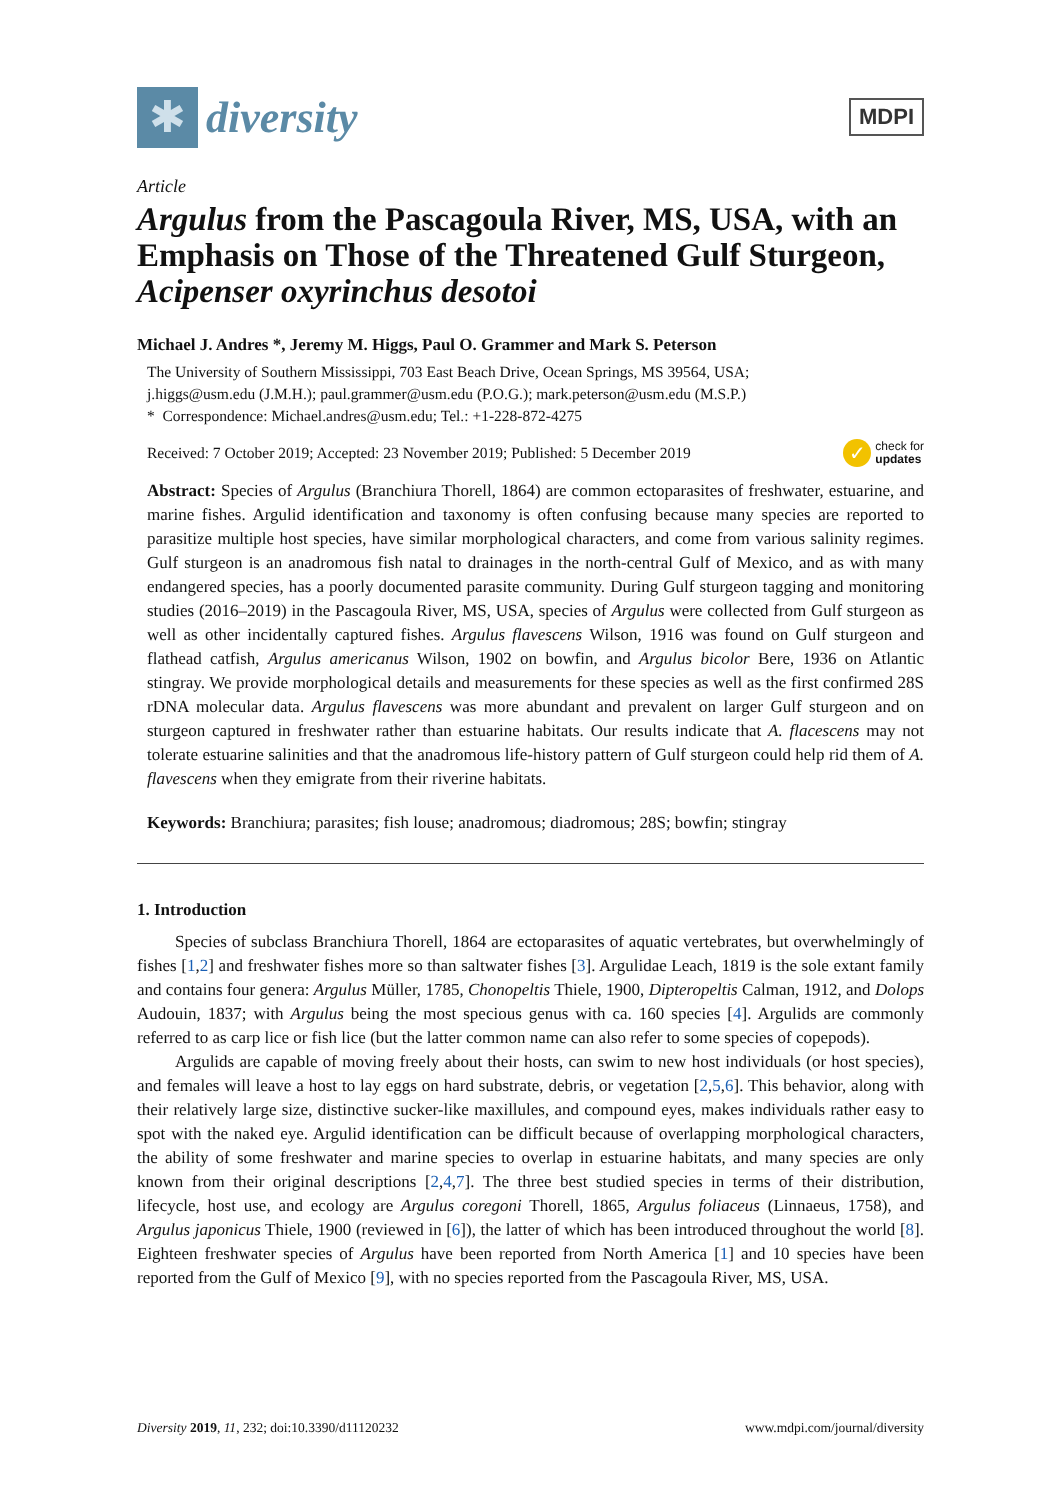✱
diversity
MDPI
Article
Argulus from the Pascagoula River, MS, USA, with an Emphasis on Those of the Threatened Gulf Sturgeon, Acipenser oxyrinchus desotoi
Michael J. Andres *, Jeremy M. Higgs, Paul O. Grammer and Mark S. Peterson
The University of Southern Mississippi, 703 East Beach Drive, Ocean Springs, MS 39564, USA;
j.higgs@usm.edu (J.M.H.); paul.grammer@usm.edu (P.O.G.); mark.peterson@usm.edu (M.S.P.)
* Correspondence: Michael.andres@usm.edu; Tel.: +1-228-872-4275
Received: 7 October 2019; Accepted: 23 November 2019; Published: 5 December 2019 ✓ check for
updates
Abstract: Species of Argulus (Branchiura Thorell, 1864) are common ectoparasites of freshwater, estuarine, and marine fishes. Argulid identification and taxonomy is often confusing because many species are reported to parasitize multiple host species, have similar morphological characters, and come from various salinity regimes. Gulf sturgeon is an anadromous fish natal to drainages in the north-central Gulf of Mexico, and as with many endangered species, has a poorly documented parasite community. During Gulf sturgeon tagging and monitoring studies (2016–2019) in the Pascagoula River, MS, USA, species of Argulus were collected from Gulf sturgeon as well as other incidentally captured fishes. Argulus flavescens Wilson, 1916 was found on Gulf sturgeon and flathead catfish, Argulus americanus Wilson, 1902 on bowfin, and Argulus bicolor Bere, 1936 on Atlantic stingray. We provide morphological details and measurements for these species as well as the first confirmed 28S rDNA molecular data. Argulus flavescens was more abundant and prevalent on larger Gulf sturgeon and on sturgeon captured in freshwater rather than estuarine habitats. Our results indicate that A. flacescens may not tolerate estuarine salinities and that the anadromous life-history pattern of Gulf sturgeon could help rid them of A. flavescens when they emigrate from their riverine habitats.
Keywords: Branchiura; parasites; fish louse; anadromous; diadromous; 28S; bowfin; stingray
1. Introduction
Species of subclass Branchiura Thorell, 1864 are ectoparasites of aquatic vertebrates, but overwhelmingly of fishes [1,2] and freshwater fishes more so than saltwater fishes [3]. Argulidae Leach, 1819 is the sole extant family and contains four genera: Argulus Müller, 1785, Chonopeltis Thiele, 1900, Dipteropeltis Calman, 1912, and Dolops Audouin, 1837; with Argulus being the most specious genus with ca. 160 species [4]. Argulids are commonly referred to as carp lice or fish lice (but the latter common name can also refer to some species of copepods).
Argulids are capable of moving freely about their hosts, can swim to new host individuals (or host species), and females will leave a host to lay eggs on hard substrate, debris, or vegetation [2,5,6]. This behavior, along with their relatively large size, distinctive sucker-like maxillules, and compound eyes, makes individuals rather easy to spot with the naked eye. Argulid identification can be difficult because of overlapping morphological characters, the ability of some freshwater and marine species to overlap in estuarine habitats, and many species are only known from their original descriptions [2,4,7]. The three best studied species in terms of their distribution, lifecycle, host use, and ecology are Argulus coregoni Thorell, 1865, Argulus foliaceus (Linnaeus, 1758), and Argulus japonicus Thiele, 1900 (reviewed in [6]), the latter of which has been introduced throughout the world [8]. Eighteen freshwater species of Argulus have been reported from North America [1] and 10 species have been reported from the Gulf of Mexico [9], with no species reported from the Pascagoula River, MS, USA.
Diversity 2019, 11, 232; doi:10.3390/d11120232 www.mdpi.com/journal/diversity